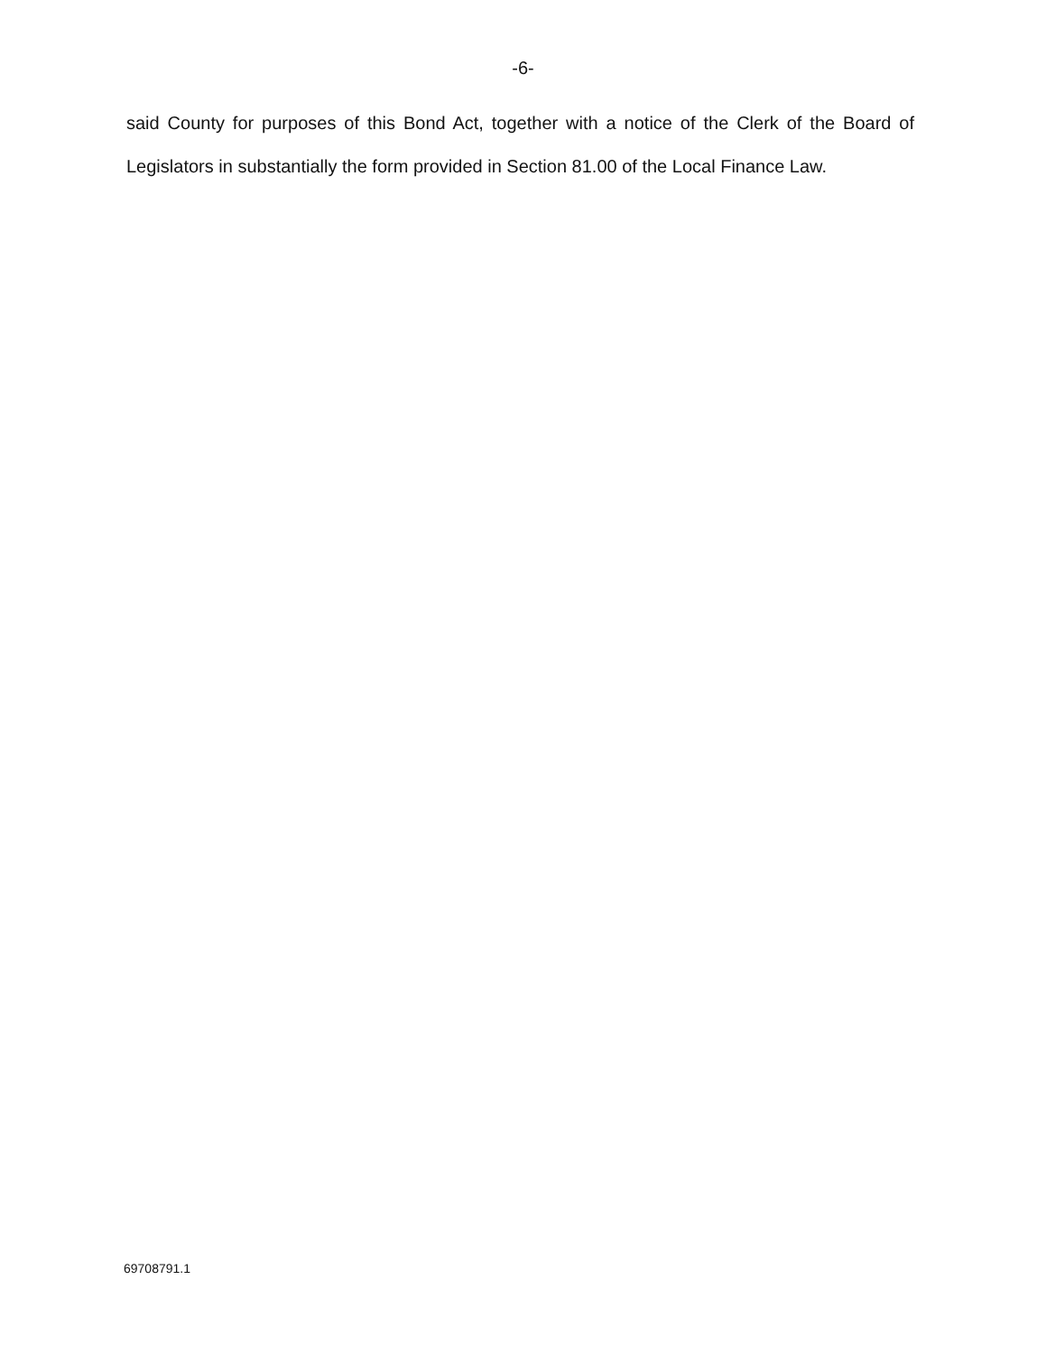-6-
said County for purposes of this Bond Act, together with a notice of the Clerk of the Board of Legislators in substantially the form provided in Section 81.00 of the Local Finance Law.
69708791.1